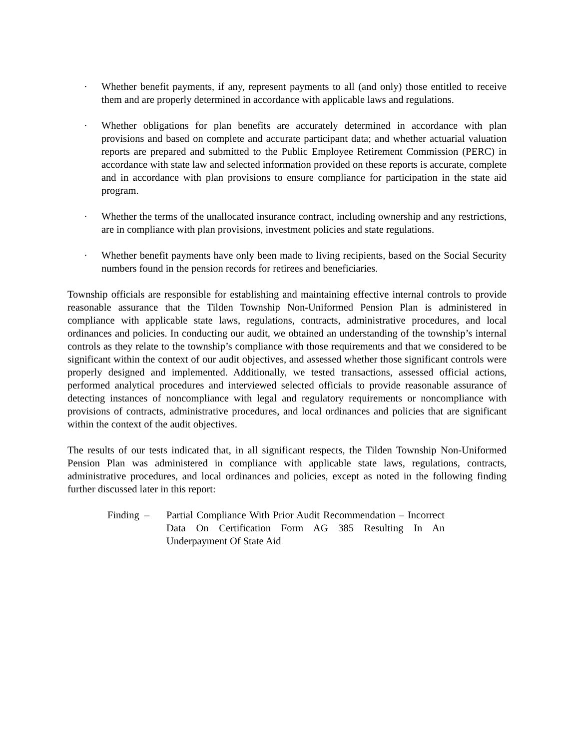· Whether benefit payments, if any, represent payments to all (and only) those entitled to receive them and are properly determined in accordance with applicable laws and regulations.
· Whether obligations for plan benefits are accurately determined in accordance with plan provisions and based on complete and accurate participant data; and whether actuarial valuation reports are prepared and submitted to the Public Employee Retirement Commission (PERC) in accordance with state law and selected information provided on these reports is accurate, complete and in accordance with plan provisions to ensure compliance for participation in the state aid program.
· Whether the terms of the unallocated insurance contract, including ownership and any restrictions, are in compliance with plan provisions, investment policies and state regulations.
· Whether benefit payments have only been made to living recipients, based on the Social Security numbers found in the pension records for retirees and beneficiaries.
Township officials are responsible for establishing and maintaining effective internal controls to provide reasonable assurance that the Tilden Township Non-Uniformed Pension Plan is administered in compliance with applicable state laws, regulations, contracts, administrative procedures, and local ordinances and policies. In conducting our audit, we obtained an understanding of the township’s internal controls as they relate to the township’s compliance with those requirements and that we considered to be significant within the context of our audit objectives, and assessed whether those significant controls were properly designed and implemented. Additionally, we tested transactions, assessed official actions, performed analytical procedures and interviewed selected officials to provide reasonable assurance of detecting instances of noncompliance with legal and regulatory requirements or noncompliance with provisions of contracts, administrative procedures, and local ordinances and policies that are significant within the context of the audit objectives.
The results of our tests indicated that, in all significant respects, the Tilden Township Non-Uniformed Pension Plan was administered in compliance with applicable state laws, regulations, contracts, administrative procedures, and local ordinances and policies, except as noted in the following finding further discussed later in this report:
Finding – Partial Compliance With Prior Audit Recommendation – Incorrect Data On Certification Form AG 385 Resulting In An Underpayment Of State Aid